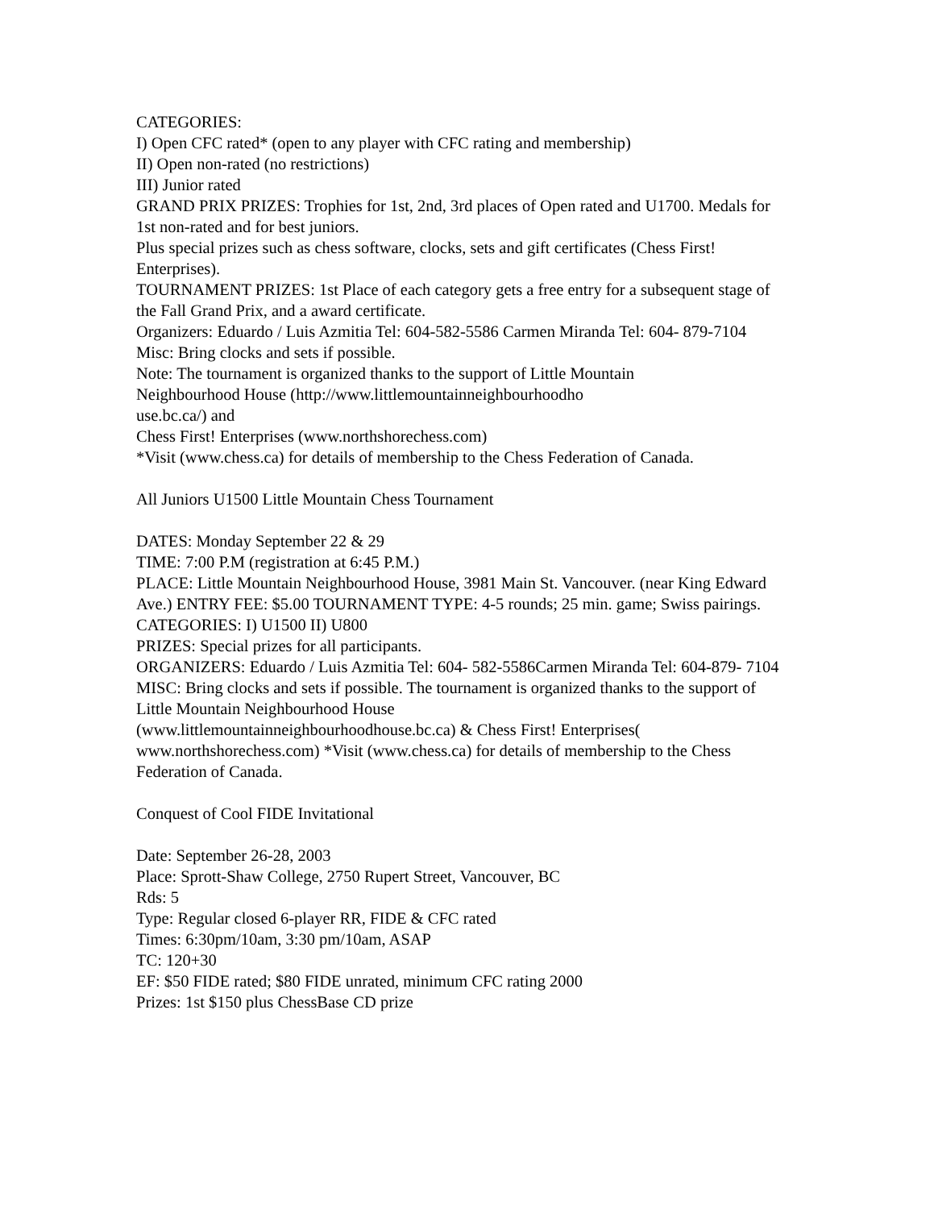CATEGORIES:
I) Open CFC rated* (open to any player with CFC rating and membership)
II) Open non-rated (no restrictions)
III) Junior rated
GRAND PRIX PRIZES: Trophies for 1st, 2nd, 3rd places of Open rated and U1700. Medals for 1st non-rated and for best juniors.
Plus special prizes such as chess software, clocks, sets and gift certificates (Chess First! Enterprises).
TOURNAMENT PRIZES: 1st Place of each category gets a free entry for a subsequent stage of the Fall Grand Prix, and a award certificate.
Organizers: Eduardo / Luis Azmitia Tel: 604-582-5586 Carmen Miranda Tel: 604- 879-7104
Misc: Bring clocks and sets if possible.
Note: The tournament is organized thanks to the support of Little Mountain
Neighbourhood House (http://www.littlemountainneighbourhoodho
use.bc.ca/) and
Chess First! Enterprises (www.northshorechess.com)
*Visit (www.chess.ca) for details of membership to the Chess Federation of Canada.
All Juniors U1500 Little Mountain Chess Tournament
DATES: Monday September 22 & 29
TIME: 7:00 P.M (registration at 6:45 P.M.)
PLACE: Little Mountain Neighbourhood House, 3981 Main St. Vancouver. (near King Edward Ave.) ENTRY FEE: $5.00 TOURNAMENT TYPE: 4-5 rounds; 25 min. game; Swiss pairings.
CATEGORIES: I) U1500 II) U800
PRIZES: Special prizes for all participants.
ORGANIZERS: Eduardo / Luis Azmitia Tel: 604- 582-5586Carmen Miranda Tel: 604-879- 7104
MISC: Bring clocks and sets if possible. The tournament is organized thanks to the support of Little Mountain Neighbourhood House
(www.littlemountainneighbourhoodhouse.bc.ca) & Chess First! Enterprises(
www.northshorechess.com) *Visit (www.chess.ca) for details of membership to the Chess Federation of Canada.
Conquest of Cool FIDE Invitational
Date: September 26-28, 2003
Place: Sprott-Shaw College, 2750 Rupert Street, Vancouver, BC
Rds: 5
Type: Regular closed 6-player RR, FIDE & CFC rated
Times: 6:30pm/10am, 3:30 pm/10am, ASAP
TC: 120+30
EF: $50 FIDE rated; $80 FIDE unrated, minimum CFC rating 2000
Prizes: 1st $150 plus ChessBase CD prize